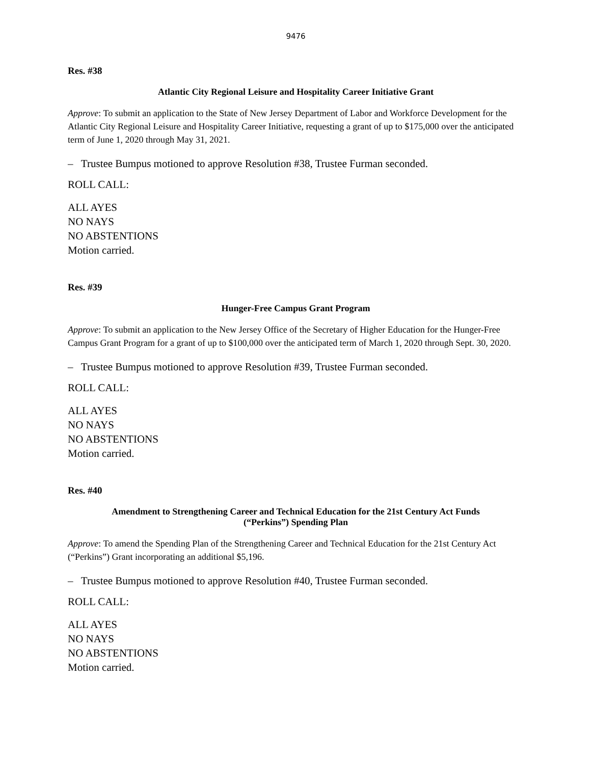9476
Res. #38
Atlantic City Regional Leisure and Hospitality Career Initiative Grant
Approve: To submit an application to the State of New Jersey Department of Labor and Workforce Development for the Atlantic City Regional Leisure and Hospitality Career Initiative, requesting a grant of up to $175,000 over the anticipated term of June 1, 2020 through May 31, 2021.
– Trustee Bumpus motioned to approve Resolution #38, Trustee Furman seconded.
ROLL CALL:
ALL AYES
NO NAYS
NO ABSTENTIONS
Motion carried.
Res. #39
Hunger-Free Campus Grant Program
Approve: To submit an application to the New Jersey Office of the Secretary of Higher Education for the Hunger-Free Campus Grant Program for a grant of up to $100,000 over the anticipated term of March 1, 2020 through Sept. 30, 2020.
– Trustee Bumpus motioned to approve Resolution #39, Trustee Furman seconded.
ROLL CALL:
ALL AYES
NO NAYS
NO ABSTENTIONS
Motion carried.
Res. #40
Amendment to Strengthening Career and Technical Education for the 21st Century Act Funds
(“Perkins”) Spending Plan
Approve: To amend the Spending Plan of the Strengthening Career and Technical Education for the 21st Century Act (“Perkins”) Grant incorporating an additional $5,196.
– Trustee Bumpus motioned to approve Resolution #40, Trustee Furman seconded.
ROLL CALL:
ALL AYES
NO NAYS
NO ABSTENTIONS
Motion carried.